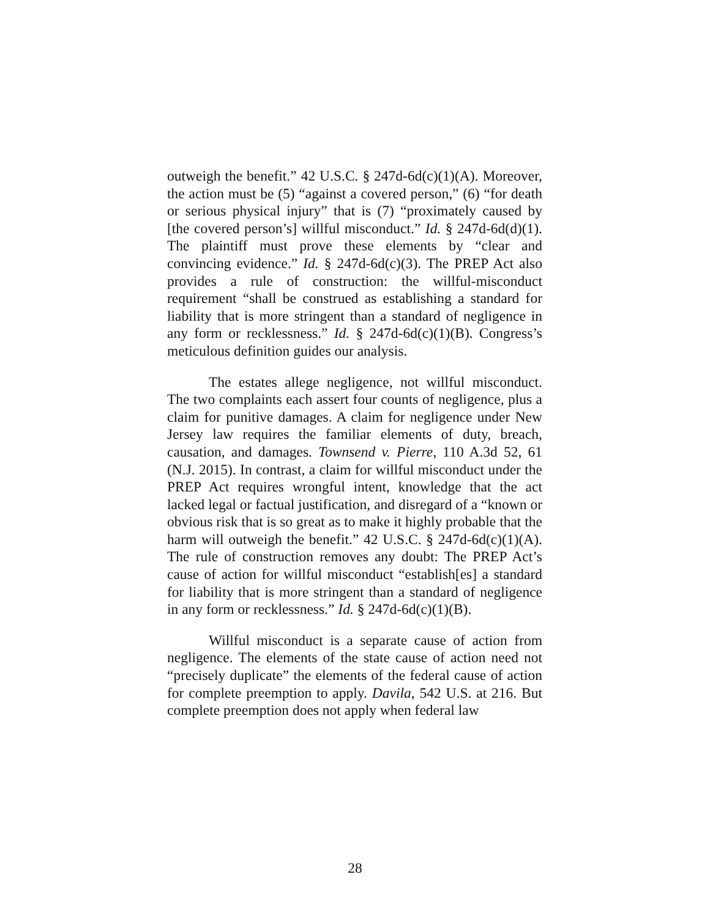outweigh the benefit.” 42 U.S.C. § 247d-6d(c)(1)(A). Moreover, the action must be (5) “against a covered person,” (6) “for death or serious physical injury” that is (7) “proximately caused by [the covered person’s] willful misconduct.” Id. § 247d-6d(d)(1). The plaintiff must prove these elements by “clear and convincing evidence.” Id. § 247d-6d(c)(3). The PREP Act also provides a rule of construction: the willful-misconduct requirement “shall be construed as establishing a standard for liability that is more stringent than a standard of negligence in any form or recklessness.” Id. § 247d-6d(c)(1)(B). Congress’s meticulous definition guides our analysis.
The estates allege negligence, not willful misconduct. The two complaints each assert four counts of negligence, plus a claim for punitive damages. A claim for negligence under New Jersey law requires the familiar elements of duty, breach, causation, and damages. Townsend v. Pierre, 110 A.3d 52, 61 (N.J. 2015). In contrast, a claim for willful misconduct under the PREP Act requires wrongful intent, knowledge that the act lacked legal or factual justification, and disregard of a “known or obvious risk that is so great as to make it highly probable that the harm will outweigh the benefit.” 42 U.S.C. § 247d-6d(c)(1)(A). The rule of construction removes any doubt: The PREP Act’s cause of action for willful misconduct “establish[es] a standard for liability that is more stringent than a standard of negligence in any form or recklessness.” Id. § 247d-6d(c)(1)(B).
Willful misconduct is a separate cause of action from negligence. The elements of the state cause of action need not “precisely duplicate” the elements of the federal cause of action for complete preemption to apply. Davila, 542 U.S. at 216. But complete preemption does not apply when federal law
28